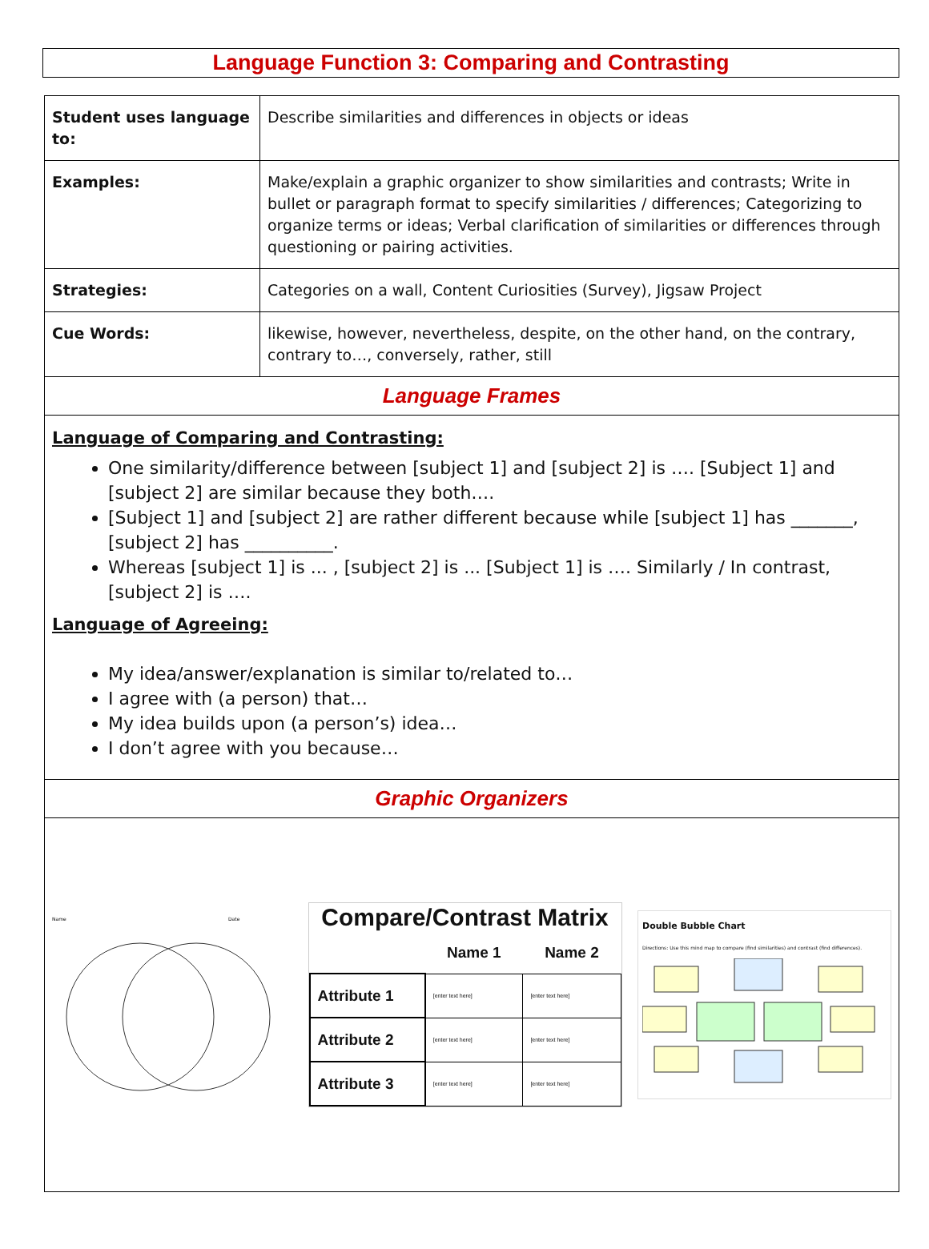Language Function 3: Comparing and Contrasting
| Student uses language to: | Describe similarities and differences in objects or ideas |
| Examples: | Make/explain a graphic organizer to show similarities and contrasts; Write in bullet or paragraph format to specify similarities / differences; Categorizing to organize terms or ideas; Verbal clarification of similarities or differences through questioning or pairing activities. |
| Strategies: | Categories on a wall, Content Curiosities (Survey), Jigsaw Project |
| Cue Words: | likewise, however, nevertheless, despite, on the other hand, on the contrary, contrary to…, conversely, rather, still |
| Language Frames | |
| Language of Comparing and Contrasting: One similarity/difference between [subject 1] and [subject 2] is …. [Subject 1] and [subject 2] are similar because they both…. [Subject 1] and [subject 2] are rather different because while [subject 1] has _______, [subject 2] has __________. Whereas [subject 1] is ... , [subject 2] is ... [Subject 1] is …. Similarly / In contrast, [subject 2] is …. Language of Agreeing: My idea/answer/explanation is similar to/related to… I agree with (a person) that… My idea builds upon (a person’s) idea… I don’t agree with you because… | |
| Graphic Organizers | |
| Name Date Compare/Contrast Matrix / / Name 1 / Name 2 / / --- / --- / --- / / Attribute 1 / [enter text here] / [enter text here] / / Attribute 2 / [enter text here] / [enter text here] / / Attribute 3 / [enter text here] / [enter text here] / Double Bubble Chart Directions: Use this mind map to compare (find similarities) and contrast (find differences). | |